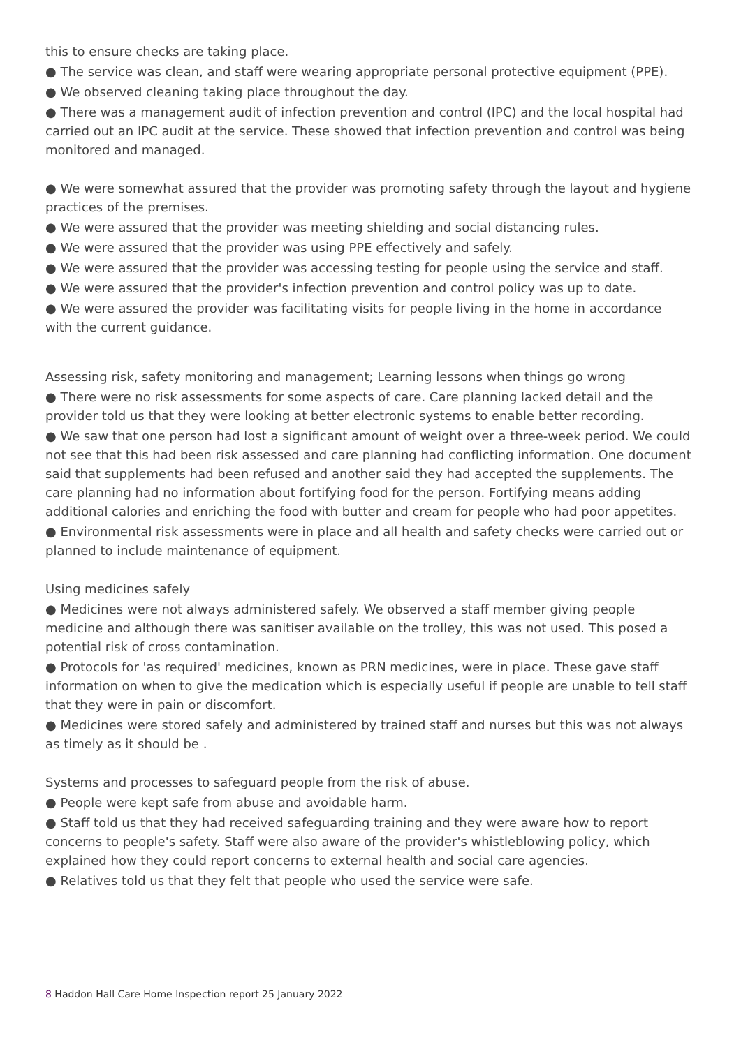this to ensure checks are taking place.
● The service was clean, and staff were wearing appropriate personal protective equipment (PPE).
● We observed cleaning taking place throughout the day.
● There was a management audit of infection prevention and control (IPC) and the local hospital had carried out an IPC audit at the service. These showed that infection prevention and control was being monitored and managed.
● We were somewhat assured that the provider was promoting safety through the layout and hygiene practices of the premises.
● We were assured that the provider was meeting shielding and social distancing rules.
● We were assured that the provider was using PPE effectively and safely.
● We were assured that the provider was accessing testing for people using the service and staff.
● We were assured that the provider's infection prevention and control policy was up to date.
● We were assured the provider was facilitating visits for people living in the home in accordance with the current guidance.
Assessing risk, safety monitoring and management; Learning lessons when things go wrong
● There were no risk assessments for some aspects of care. Care planning lacked detail and the provider told us that they were looking at better electronic systems to enable better recording.
● We saw that one person had lost a significant amount of weight over a three-week period. We could not see that this had been risk assessed and care planning had conflicting information. One document said that supplements had been refused and another said they had accepted the supplements. The care planning had no information about fortifying food for the person. Fortifying means adding additional calories and enriching the food with butter and cream for people who had poor appetites.
● Environmental risk assessments were in place and all health and safety checks were carried out or planned to include maintenance of equipment.
Using medicines safely
● Medicines were not always administered safely. We observed a staff member giving people medicine and although there was sanitiser available on the trolley, this was not used. This posed a potential risk of cross contamination.
● Protocols for 'as required' medicines, known as PRN medicines, were in place. These gave staff information on when to give the medication which is especially useful if people are unable to tell staff that they were in pain or discomfort.
● Medicines were stored safely and administered by trained staff and nurses but this was not always as timely as it should be .
Systems and processes to safeguard people from the risk of abuse.
● People were kept safe from abuse and avoidable harm.
● Staff told us that they had received safeguarding training and they were aware how to report concerns to people's safety. Staff were also aware of the provider's whistleblowing policy, which explained how they could report concerns to external health and social care agencies.
● Relatives told us that they felt that people who used the service were safe.
8 Haddon Hall Care Home Inspection report 25 January 2022